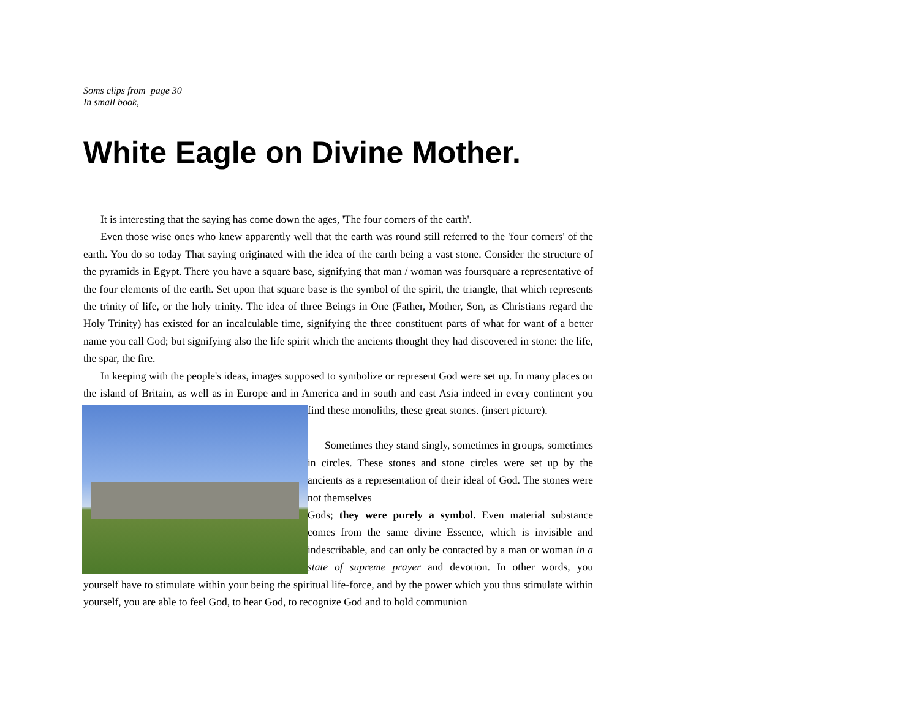Soms clips from page 30
In small book,
White Eagle on Divine Mother.
It is interesting that the saying has come down the ages, 'The four corners of the earth'.
Even those wise ones who knew apparently well that the earth was round still referred to the 'four corners' of the earth. You do so today That saying originated with the idea of the earth being a vast stone. Consider the structure of the pyramids in Egypt. There you have a square base, signifying that man / woman was foursquare a representative of the four elements of the earth. Set upon that square base is the symbol of the spirit, the triangle, that which represents the trinity of life, or the holy trinity. The idea of three Beings in One (Father, Mother, Son, as Christians regard the Holy Trinity) has existed for an incalculable time, signifying the three constituent parts of what for want of a better name you call God; but signifying also the life spirit which the ancients thought they had discovered in stone: the life, the spar, the fire.
In keeping with the people's ideas, images supposed to symbolize or represent God were set up. In many places on the island of Britain, as well as in Europe and in America and in south and east Asia indeed in every continent you find these monoliths, these great stones. (insert picture).
Sometimes they stand singly, sometimes in groups, sometimes in circles. These stones and stone circles were set up by the ancients as a representation of their ideal of God. The stones were not themselves
Gods; they were purely a symbol. Even material substance comes from the same divine Essence, which is invisible and indescribable, and can only be contacted by a man or woman in a state of supreme prayer and devotion. In other words, you yourself have to stimulate within your being the spiritual life-force, and by the power which you thus stimulate within yourself, you are able to feel God, to hear God, to recognize God and to hold communion